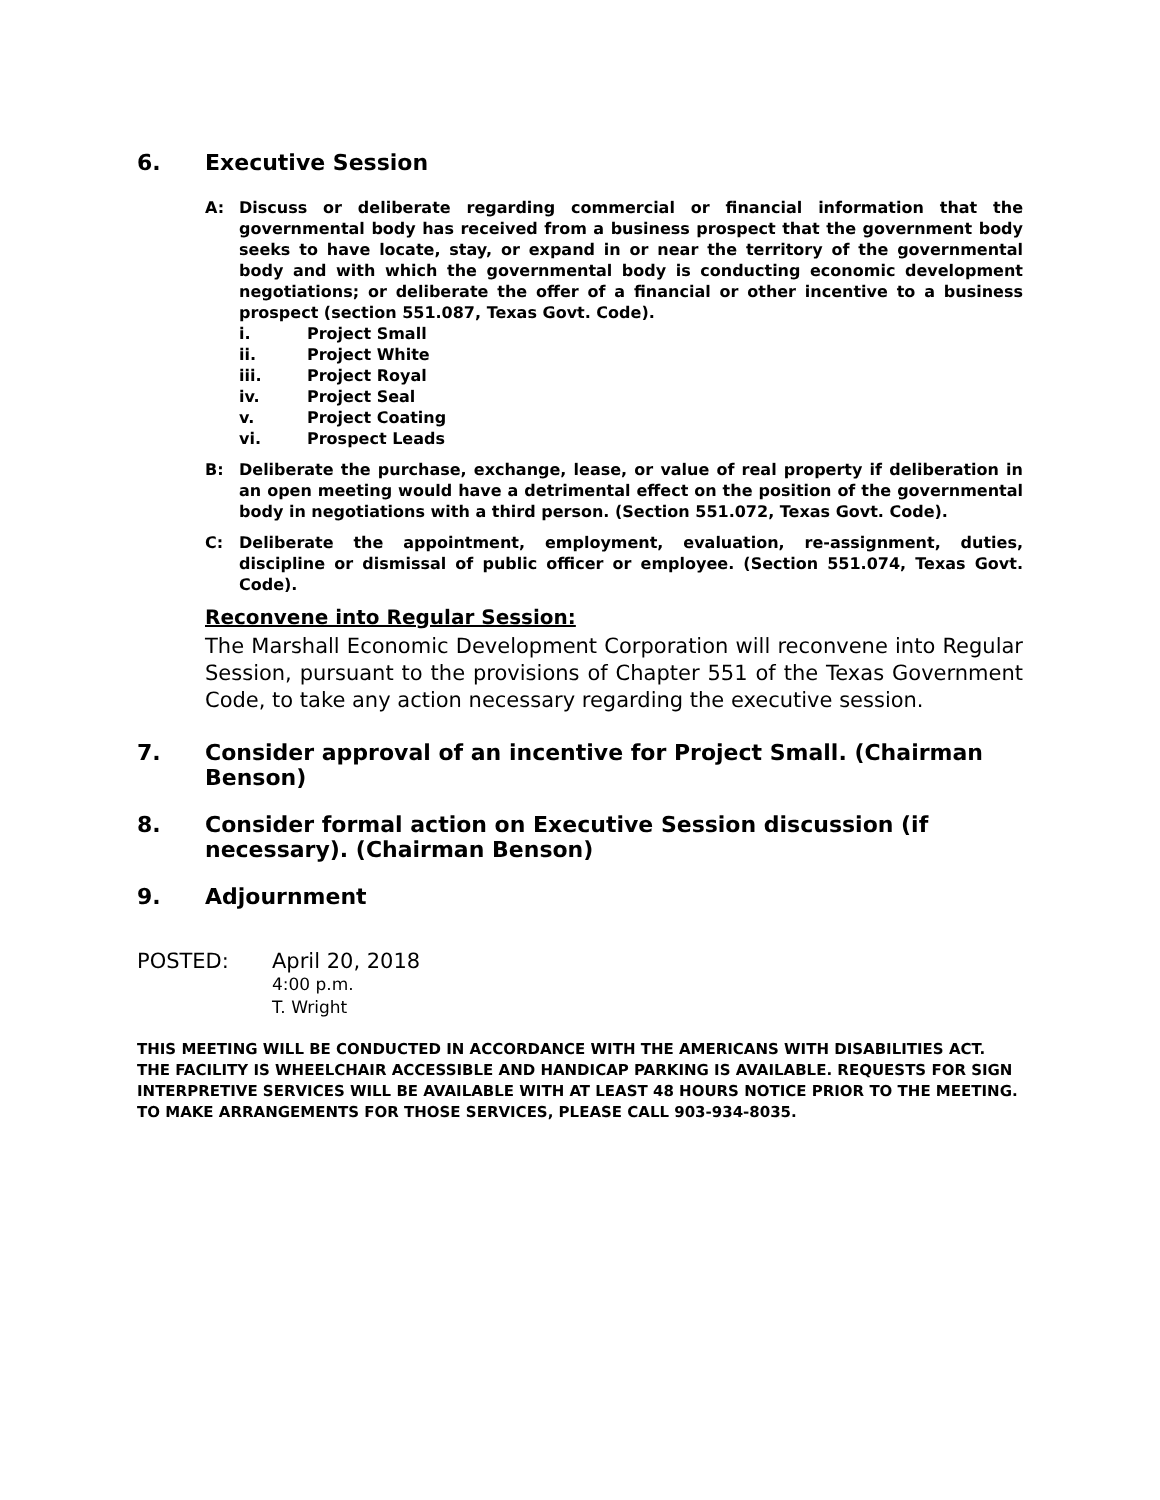6. Executive Session
A: Discuss or deliberate regarding commercial or financial information that the governmental body has received from a business prospect that the government body seeks to have locate, stay, or expand in or near the territory of the governmental body and with which the governmental body is conducting economic development negotiations; or deliberate the offer of a financial or other incentive to a business prospect (section 551.087, Texas Govt. Code).
i. Project Small
ii. Project White
iii. Project Royal
iv. Project Seal
v. Project Coating
vi. Prospect Leads
B: Deliberate the purchase, exchange, lease, or value of real property if deliberation in an open meeting would have a detrimental effect on the position of the governmental body in negotiations with a third person. (Section 551.072, Texas Govt. Code).
C: Deliberate the appointment, employment, evaluation, re-assignment, duties, discipline or dismissal of public officer or employee. (Section 551.074, Texas Govt. Code).
Reconvene into Regular Session:
The Marshall Economic Development Corporation will reconvene into Regular Session, pursuant to the provisions of Chapter 551 of the Texas Government Code, to take any action necessary regarding the executive session.
7. Consider approval of an incentive for Project Small. (Chairman Benson)
8. Consider formal action on Executive Session discussion (if necessary). (Chairman Benson)
9. Adjournment
POSTED: April 20, 2018
4:00 p.m.
T. Wright
THIS MEETING WILL BE CONDUCTED IN ACCORDANCE WITH THE AMERICANS WITH DISABILITIES ACT. THE FACILITY IS WHEELCHAIR ACCESSIBLE AND HANDICAP PARKING IS AVAILABLE. REQUESTS FOR SIGN INTERPRETIVE SERVICES WILL BE AVAILABLE WITH AT LEAST 48 HOURS NOTICE PRIOR TO THE MEETING. TO MAKE ARRANGEMENTS FOR THOSE SERVICES, PLEASE CALL 903-934-8035.